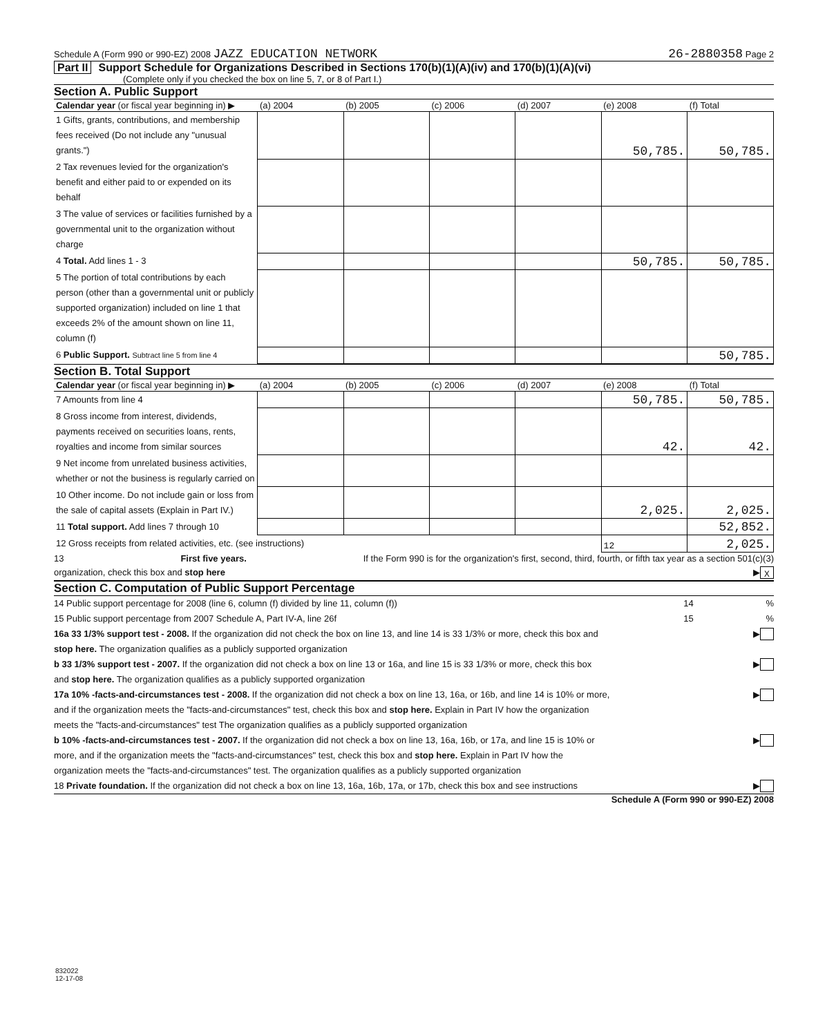Schedule A (Form 990 or 990-EZ) 2008 JAZZ EDUCATION NETWORK
26-2880358 Page 2
Part II Support Schedule for Organizations Described in Sections 170(b)(1)(A)(iv) and 170(b)(1)(A)(vi)
(Complete only if you checked the box on line 5, 7, or 8 of Part I.)
Section A. Public Support
| Calendar year (or fiscal year beginning in) ▶ | (a) 2004 | (b) 2005 | (c) 2006 | (d) 2007 | (e) 2008 | (f) Total |
| --- | --- | --- | --- | --- | --- | --- |
| 1 Gifts, grants, contributions, and membership fees received (Do not include any "unusual grants.") | | | | | 50,785. | 50,785. |
| 2 Tax revenues levied for the organization's benefit and either paid to or expended on its behalf | | | | | | |
| 3 The value of services or facilities furnished by a governmental unit to the organization without charge | | | | | | |
| 4 Total. Add lines 1 - 3 | | | | | 50,785. | 50,785. |
| 5 The portion of total contributions by each person (other than a governmental unit or publicly supported organization) included on line 1 that exceeds 2% of the amount shown on line 11, column (f) | | | | | | |
| 6 Public Support. Subtract line 5 from line 4 | | | | | | 50,785. |
Section B. Total Support
| Calendar year (or fiscal year beginning in) ▶ | (a) 2004 | (b) 2005 | (c) 2006 | (d) 2007 | (e) 2008 | (f) Total |
| --- | --- | --- | --- | --- | --- | --- |
| 7 Amounts from line 4 | | | | | 50,785. | 50,785. |
| 8 Gross income from interest, dividends, payments received on securities loans, rents, royalties and income from similar sources | | | | | 42. | 42. |
| 9 Net income from unrelated business activities, whether or not the business is regularly carried on | | | | | | |
| 10 Other income. Do not include gain or loss from the sale of capital assets (Explain in Part IV.) | | | | | 2,025. | 2,025. |
| 11 Total support. Add lines 7 through 10 | | | | | | 52,852. |
| 12 Gross receipts from related activities, etc. (see instructions) | | | | | 12 | 2,025. |
13 First five years. If the Form 990 is for the organization's first, second, third, fourth, or fifth tax year as a section 501(c)(3)
organization, check this box and stop here ▶ X
Section C. Computation of Public Support Percentage
14 Public support percentage for 2008 (line 6, column (f) divided by line 11, column (f)) 14 %
15 Public support percentage from 2007 Schedule A, Part IV-A, line 26f 15 %
16a 33 1/3% support test - 2008. If the organization did not check the box on line 13, and line 14 is 33 1/3% or more, check this box and
stop here. The organization qualifies as a publicly supported organization ▶
b 33 1/3% support test - 2007. If the organization did not check a box on line 13 or 16a, and line 15 is 33 1/3% or more, check this box
and stop here. The organization qualifies as a publicly supported organization ▶
17a 10% -facts-and-circumstances test - 2008. If the organization did not check a box on line 13, 16a, or 16b, and line 14 is 10% or more,
and if the organization meets the "facts-and-circumstances" test, check this box and stop here. Explain in Part IV how the organization
meets the "facts-and-circumstances" test The organization qualifies as a publicly supported organization ▶
b 10% -facts-and-circumstances test - 2007. If the organization did not check a box on line 13, 16a, 16b, or 17a, and line 15 is 10% or
more, and if the organization meets the "facts-and-circumstances" test, check this box and stop here. Explain in Part IV how the
organization meets the "facts-and-circumstances" test. The organization qualifies as a publicly supported organization ▶
18 Private foundation. If the organization did not check a box on line 13, 16a, 16b, 17a, or 17b, check this box and see instructions ▶
Schedule A (Form 990 or 990-EZ) 2008
832022
12-17-08